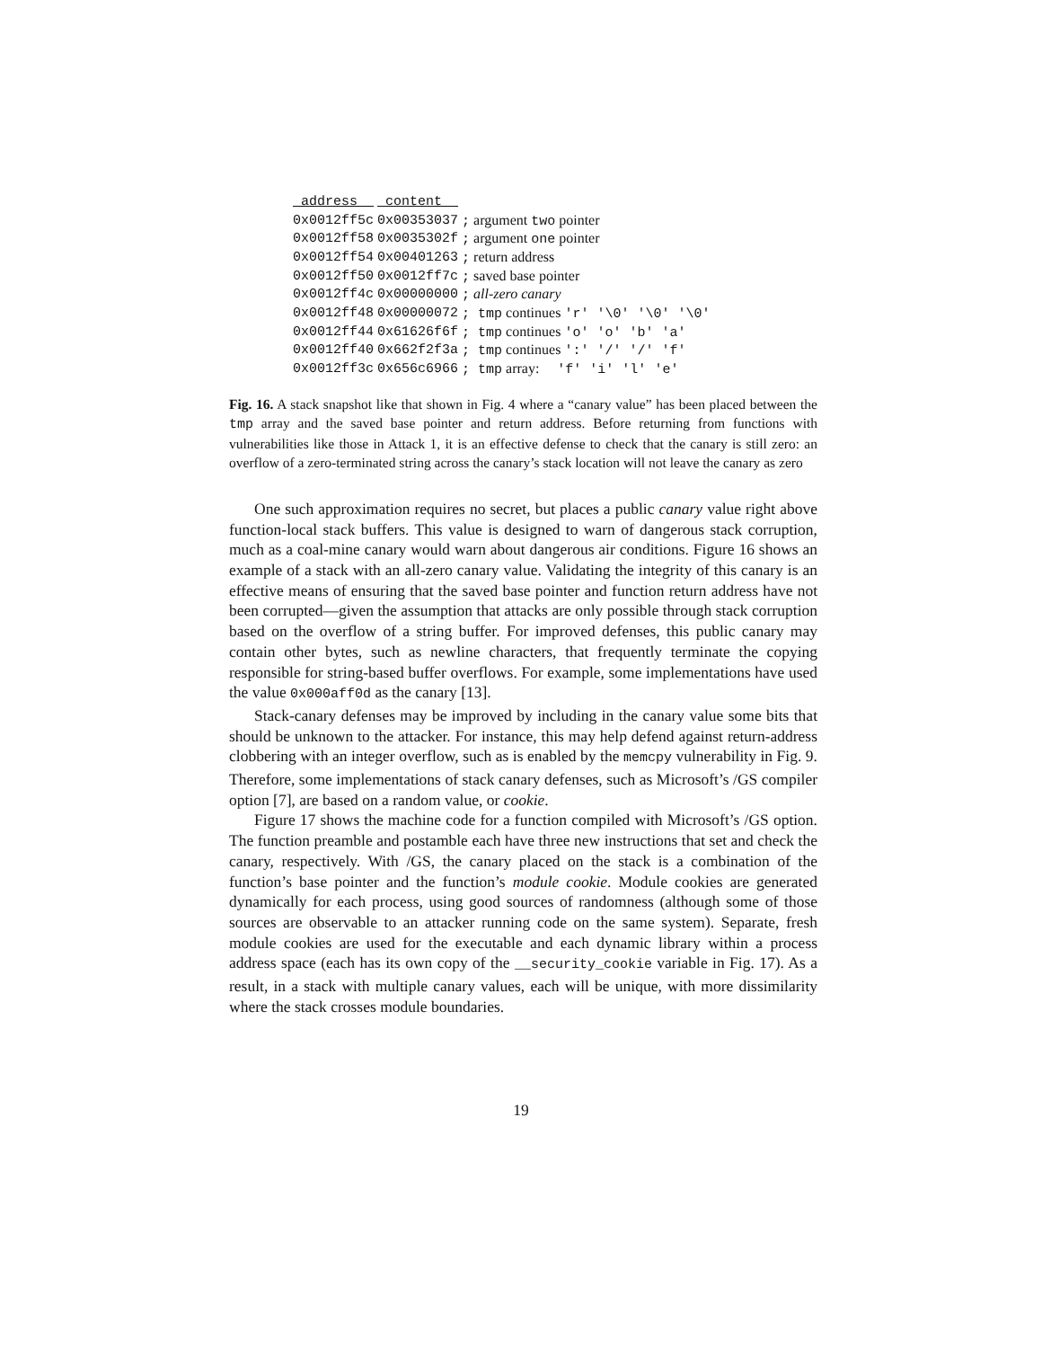| address | content | |
| --- | --- | --- |
| 0x0012ff5c | 0x00353037 | ; argument two pointer |
| 0x0012ff58 | 0x0035302f | ; argument one pointer |
| 0x0012ff54 | 0x00401263 | ; return address |
| 0x0012ff50 | 0x0012ff7c | ; saved base pointer |
| 0x0012ff4c | 0x00000000 | ; all-zero canary |
| 0x0012ff48 | 0x00000072 | ; tmp continues 'r' '\0' '\0' '\0' |
| 0x0012ff44 | 0x61626f6f | ; tmp continues 'o' 'o' 'b' 'a' |
| 0x0012ff40 | 0x662f2f3a | ; tmp continues ':' '/' '/' 'f' |
| 0x0012ff3c | 0x656c6966 | ; tmp array: 'f' 'i' 'l' 'e' |
Fig. 16. A stack snapshot like that shown in Fig. 4 where a “canary value” has been placed between the tmp array and the saved base pointer and return address. Before returning from functions with vulnerabilities like those in Attack 1, it is an effective defense to check that the canary is still zero: an overflow of a zero-terminated string across the canary’s stack location will not leave the canary as zero
One such approximation requires no secret, but places a public canary value right above function-local stack buffers. This value is designed to warn of dangerous stack corruption, much as a coal-mine canary would warn about dangerous air conditions. Figure 16 shows an example of a stack with an all-zero canary value. Validating the integrity of this canary is an effective means of ensuring that the saved base pointer and function return address have not been corrupted—given the assumption that attacks are only possible through stack corruption based on the overflow of a string buffer. For improved defenses, this public canary may contain other bytes, such as newline characters, that frequently terminate the copying responsible for string-based buffer overflows. For example, some implementations have used the value 0x000aff0d as the canary [13].
Stack-canary defenses may be improved by including in the canary value some bits that should be unknown to the attacker. For instance, this may help defend against return-address clobbering with an integer overflow, such as is enabled by the memcpy vulnerability in Fig. 9. Therefore, some implementations of stack canary defenses, such as Microsoft’s /GS compiler option [7], are based on a random value, or cookie.
Figure 17 shows the machine code for a function compiled with Microsoft’s /GS option. The function preamble and postamble each have three new instructions that set and check the canary, respectively. With /GS, the canary placed on the stack is a combination of the function’s base pointer and the function’s module cookie. Module cookies are generated dynamically for each process, using good sources of randomness (although some of those sources are observable to an attacker running code on the same system). Separate, fresh module cookies are used for the executable and each dynamic library within a process address space (each has its own copy of the __security_cookie variable in Fig. 17). As a result, in a stack with multiple canary values, each will be unique, with more dissimilarity where the stack crosses module boundaries.
19